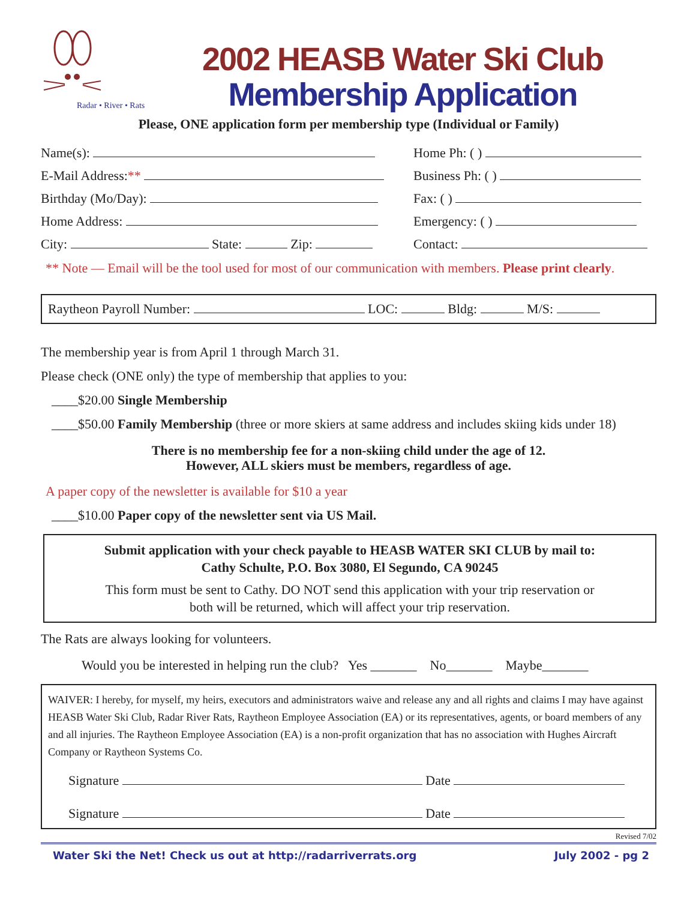Radar • River • Rats
2002 HEASB Water Ski Club
Membership Application
Please, ONE application form per membership type (Individual or Family)
Name(s): Home Ph: ( )
E-Mail Address:** Business Ph: ( )
Birthday (Mo/Day): Fax: ( )
Home Address: Emergency: ( )
City: State: Zip: Contact:
** Note — Email will be the tool used for most of our communication with members. Please print clearly.
Raytheon Payroll Number: LOC: Bldg: M/S:
The membership year is from April 1 through March 31.
Please check (ONE only) the type of membership that applies to you:
____$20.00 Single Membership
____$50.00 Family Membership (three or more skiers at same address and includes skiing kids under 18)
There is no membership fee for a non-skiing child under the age of 12.
However, ALL skiers must be members, regardless of age.
A paper copy of the newsletter is available for $10 a year
____$10.00 Paper copy of the newsletter sent via US Mail.
Submit application with your check payable to HEASB WATER SKI CLUB by mail to:
Cathy Schulte, P.O. Box 3080, El Segundo, CA 90245
This form must be sent to Cathy. DO NOT send this application with your trip reservation or
both will be returned, which will affect your trip reservation.
The Rats are always looking for volunteers.
Would you be interested in helping run the club? Yes _______ No_______ Maybe_______
WAIVER: I hereby, for myself, my heirs, executors and administrators waive and release any and all rights and claims I may have against HEASB Water Ski Club, Radar River Rats, Raytheon Employee Association (EA) or its representatives, agents, or board members of any and all injuries. The Raytheon Employee Association (EA) is a non-profit organization that has no association with Hughes Aircraft Company or Raytheon Systems Co.
Signature Date
Signature Date
Revised 7/02
Water Ski the Net! Check us out at http://radarriverrats.org July 2002 - pg 2